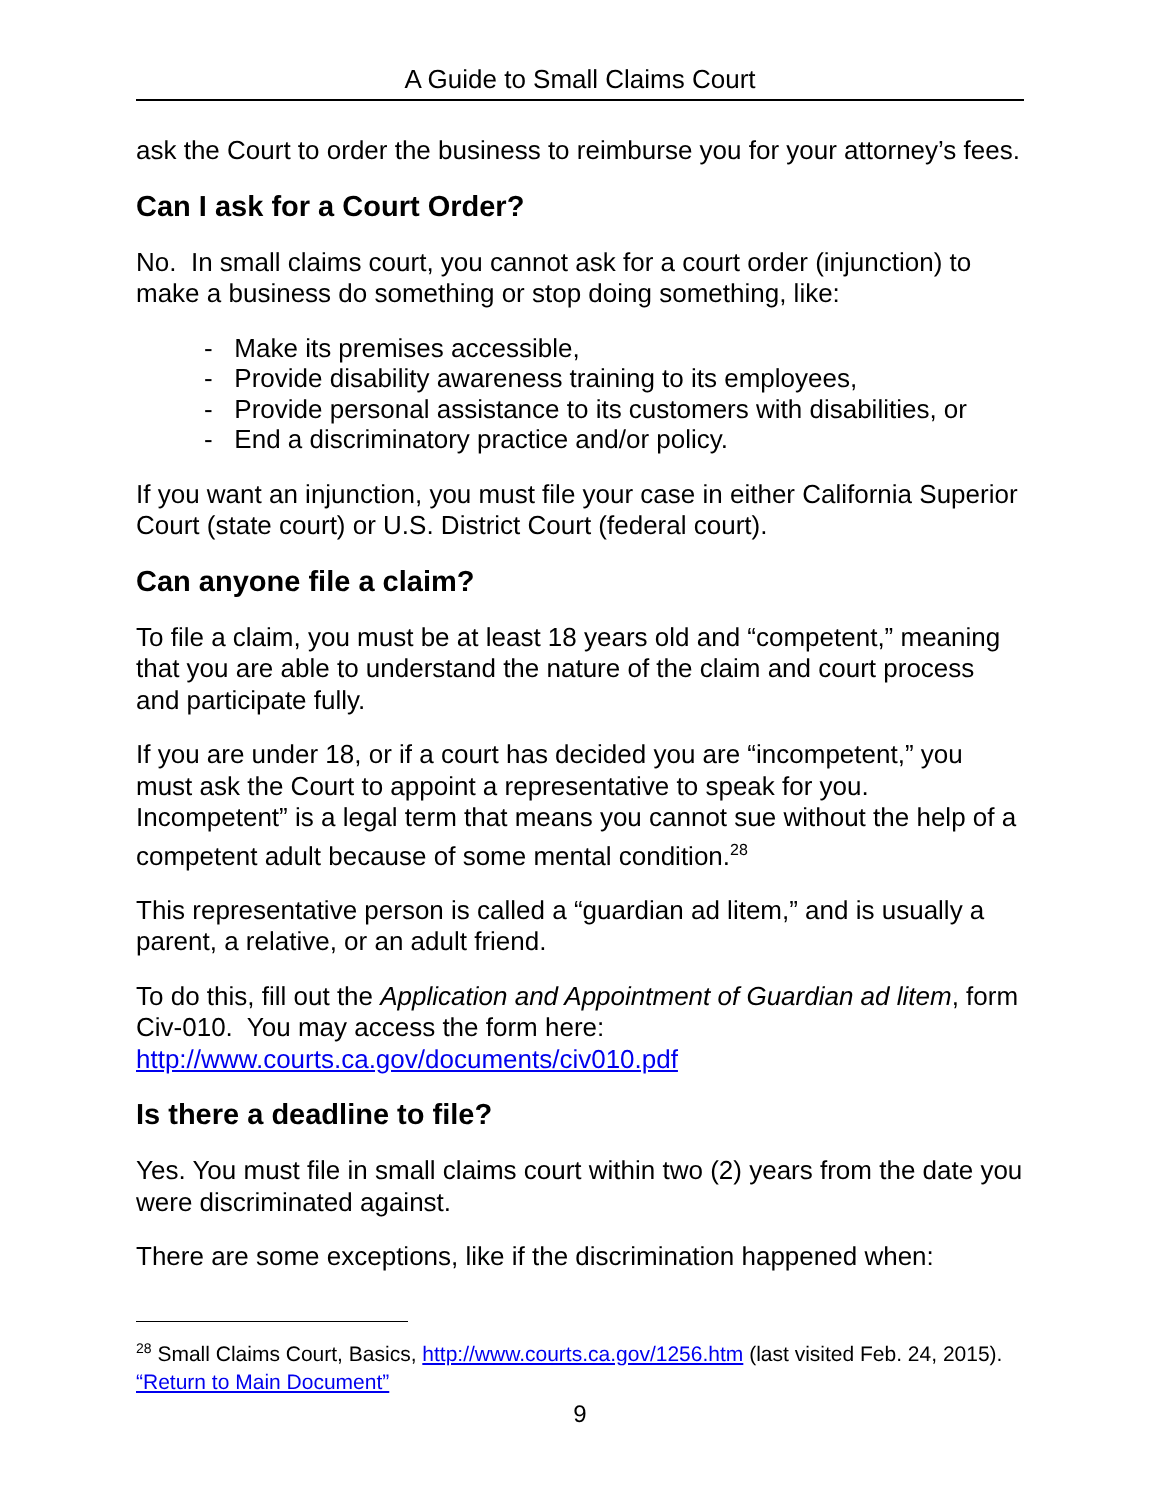A Guide to Small Claims Court
ask the Court to order the business to reimburse you for your attorney’s fees.
Can I ask for a Court Order?
No. In small claims court, you cannot ask for a court order (injunction) to make a business do something or stop doing something, like:
- Make its premises accessible,
- Provide disability awareness training to its employees,
- Provide personal assistance to its customers with disabilities, or
- End a discriminatory practice and/or policy.
If you want an injunction, you must file your case in either California Superior Court (state court) or U.S. District Court (federal court).
Can anyone file a claim?
To file a claim, you must be at least 18 years old and “competent,” meaning that you are able to understand the nature of the claim and court process and participate fully.
If you are under 18, or if a court has decided you are “incompetent,” you must ask the Court to appoint a representative to speak for you. Incompetent” is a legal term that means you cannot sue without the help of a competent adult because of some mental condition.<sup>28</sup>
This representative person is called a “guardian ad litem,” and is usually a parent, a relative, or an adult friend.
To do this, fill out the Application and Appointment of Guardian ad litem, form Civ-010. You may access the form here: http://www.courts.ca.gov/documents/civ010.pdf
Is there a deadline to file?
Yes. You must file in small claims court within two (2) years from the date you were discriminated against.
There are some exceptions, like if the discrimination happened when:
<sup>28</sup> Small Claims Court, Basics, http://www.courts.ca.gov/1256.htm (last visited Feb. 24, 2015). “Return to Main Document”
9